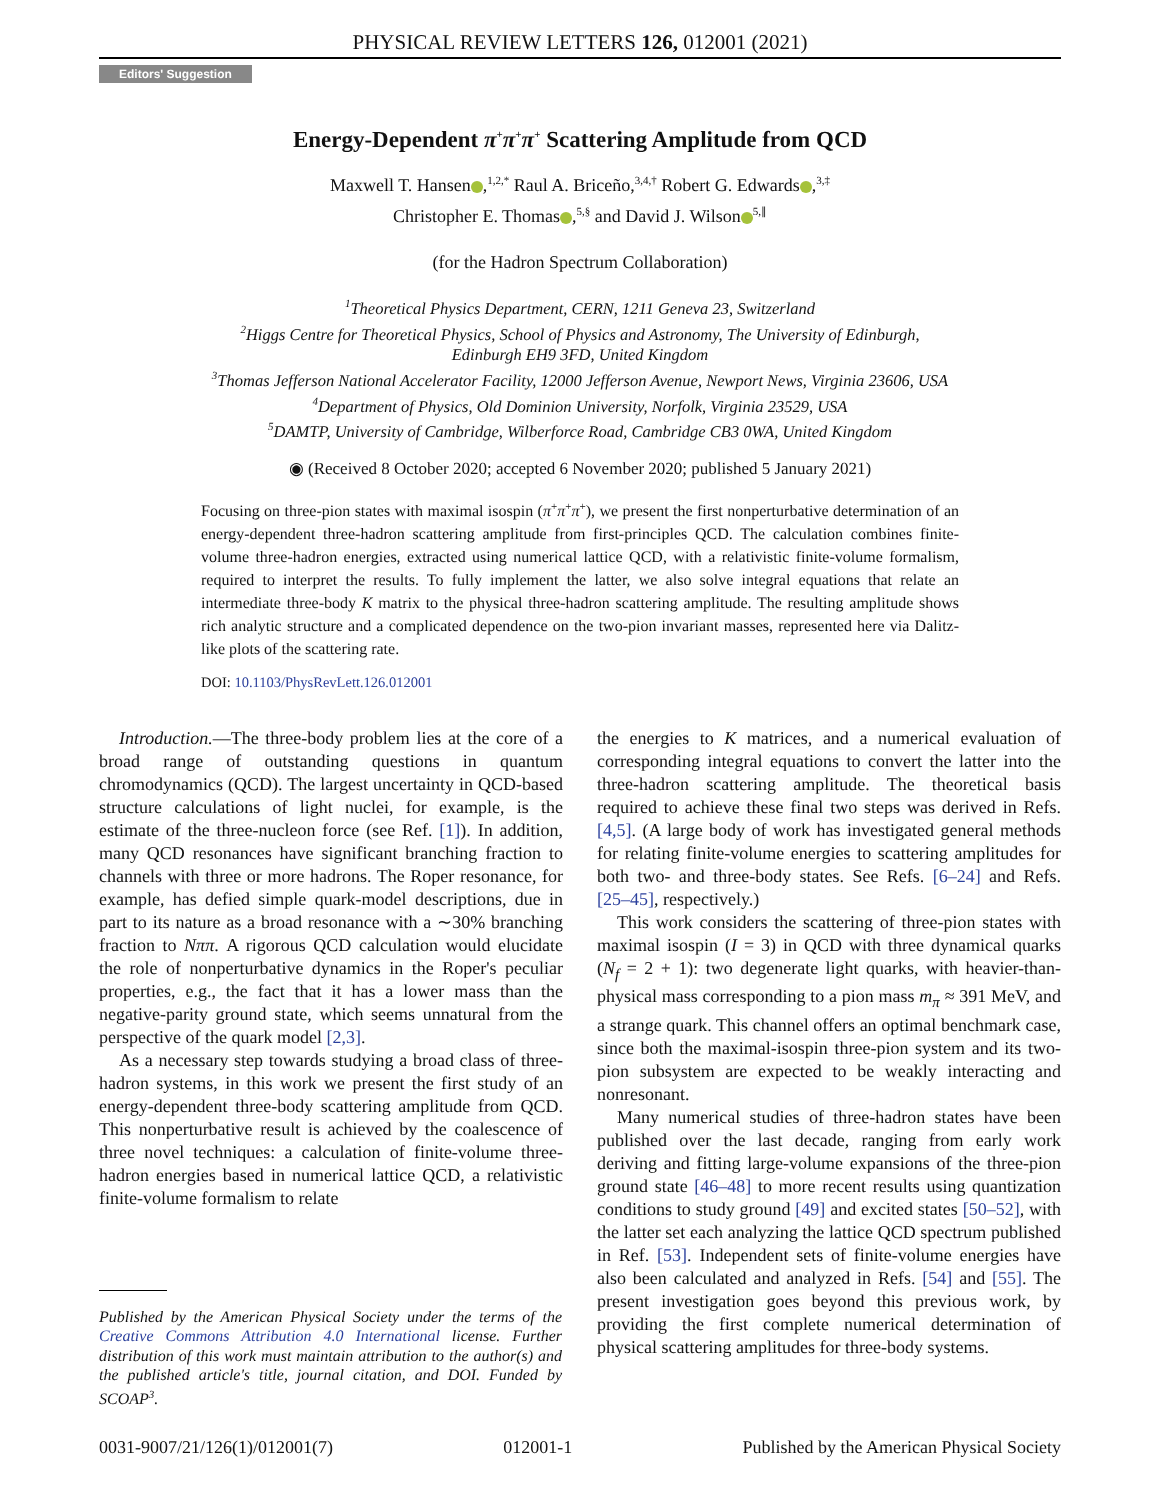PHYSICAL REVIEW LETTERS 126, 012001 (2021)
Editors' Suggestion
Energy-Dependent π<sup>+</sup>π<sup>+</sup>π<sup>+</sup> Scattering Amplitude from QCD
Maxwell T. Hansen ,<sup>1,2,*</sup> Raul A. Briceño,<sup>3,4,†</sup> Robert G. Edwards ,<sup>3,‡</sup>
Christopher E. Thomas ,<sup>5,§</sup> and David J. Wilson<sup>5,∥</sup>
(for the Hadron Spectrum Collaboration)
<sup>1</sup> Theoretical Physics Department, CERN, 1211 Geneva 23, Switzerland
<sup>2</sup> Higgs Centre for Theoretical Physics, School of Physics and Astronomy, The University of Edinburgh,
Edinburgh EH9 3FD, United Kingdom
<sup>3</sup> Thomas Jefferson National Accelerator Facility, 12000 Jefferson Avenue, Newport News, Virginia 23606, USA
<sup>4</sup> Department of Physics, Old Dominion University, Norfolk, Virginia 23529, USA
<sup>5</sup> DAMTP, University of Cambridge, Wilberforce Road, Cambridge CB3 0WA, United Kingdom
◉ (Received 8 October 2020; accepted 6 November 2020; published 5 January 2021)
Focusing on three-pion states with maximal isospin (π<sup>+</sup>π<sup>+</sup>π<sup>+</sup>), we present the first nonperturbative determination of an energy-dependent three-hadron scattering amplitude from first-principles QCD. The calculation combines finite-volume three-hadron energies, extracted using numerical lattice QCD, with a relativistic finite-volume formalism, required to interpret the results. To fully implement the latter, we also solve integral equations that relate an intermediate three-body K matrix to the physical three-hadron scattering amplitude. The resulting amplitude shows rich analytic structure and a complicated dependence on the two-pion invariant masses, represented here via Dalitz-like plots of the scattering rate.
DOI: 10.1103/PhysRevLett.126.012001
Introduction.—The three-body problem lies at the core of a broad range of outstanding questions in quantum chromodynamics (QCD). The largest uncertainty in QCD-based structure calculations of light nuclei, for example, is the estimate of the three-nucleon force (see Ref. [1]). In addition, many QCD resonances have significant branching fraction to channels with three or more hadrons. The Roper resonance, for example, has defied simple quark-model descriptions, due in part to its nature as a broad resonance with a ∼30% branching fraction to Nππ. A rigorous QCD calculation would elucidate the role of nonperturbative dynamics in the Roper's peculiar properties, e.g., the fact that it has a lower mass than the negative-parity ground state, which seems unnatural from the perspective of the quark model [2,3].
As a necessary step towards studying a broad class of three-hadron systems, in this work we present the first study of an energy-dependent three-body scattering amplitude from QCD. This nonperturbative result is achieved by the coalescence of three novel techniques: a calculation of finite-volume three-hadron energies based in numerical lattice QCD, a relativistic finite-volume formalism to relate
Published by the American Physical Society under the terms of the Creative Commons Attribution 4.0 International license. Further distribution of this work must maintain attribution to the author(s) and the published article's title, journal citation, and DOI. Funded by SCOAP<sup>3</sup>.
the energies to K matrices, and a numerical evaluation of corresponding integral equations to convert the latter into the three-hadron scattering amplitude. The theoretical basis required to achieve these final two steps was derived in Refs. [4,5]. (A large body of work has investigated general methods for relating finite-volume energies to scattering amplitudes for both two- and three-body states. See Refs. [6–24] and Refs. [25–45], respectively.)
This work considers the scattering of three-pion states with maximal isospin (I = 3) in QCD with three dynamical quarks (N<sub>f</sub> = 2 + 1): two degenerate light quarks, with heavier-than-physical mass corresponding to a pion mass m<sub>π</sub> ≈ 391 MeV, and a strange quark. This channel offers an optimal benchmark case, since both the maximal-isospin three-pion system and its two-pion subsystem are expected to be weakly interacting and nonresonant.
Many numerical studies of three-hadron states have been published over the last decade, ranging from early work deriving and fitting large-volume expansions of the three-pion ground state [46–48] to more recent results using quantization conditions to study ground [49] and excited states [50–52], with the latter set each analyzing the lattice QCD spectrum published in Ref. [53]. Independent sets of finite-volume energies have also been calculated and analyzed in Refs. [54] and [55]. The present investigation goes beyond this previous work, by providing the first complete numerical determination of physical scattering amplitudes for three-body systems.
0031-9007/21/126(1)/012001(7) 012001-1 Published by the American Physical Society